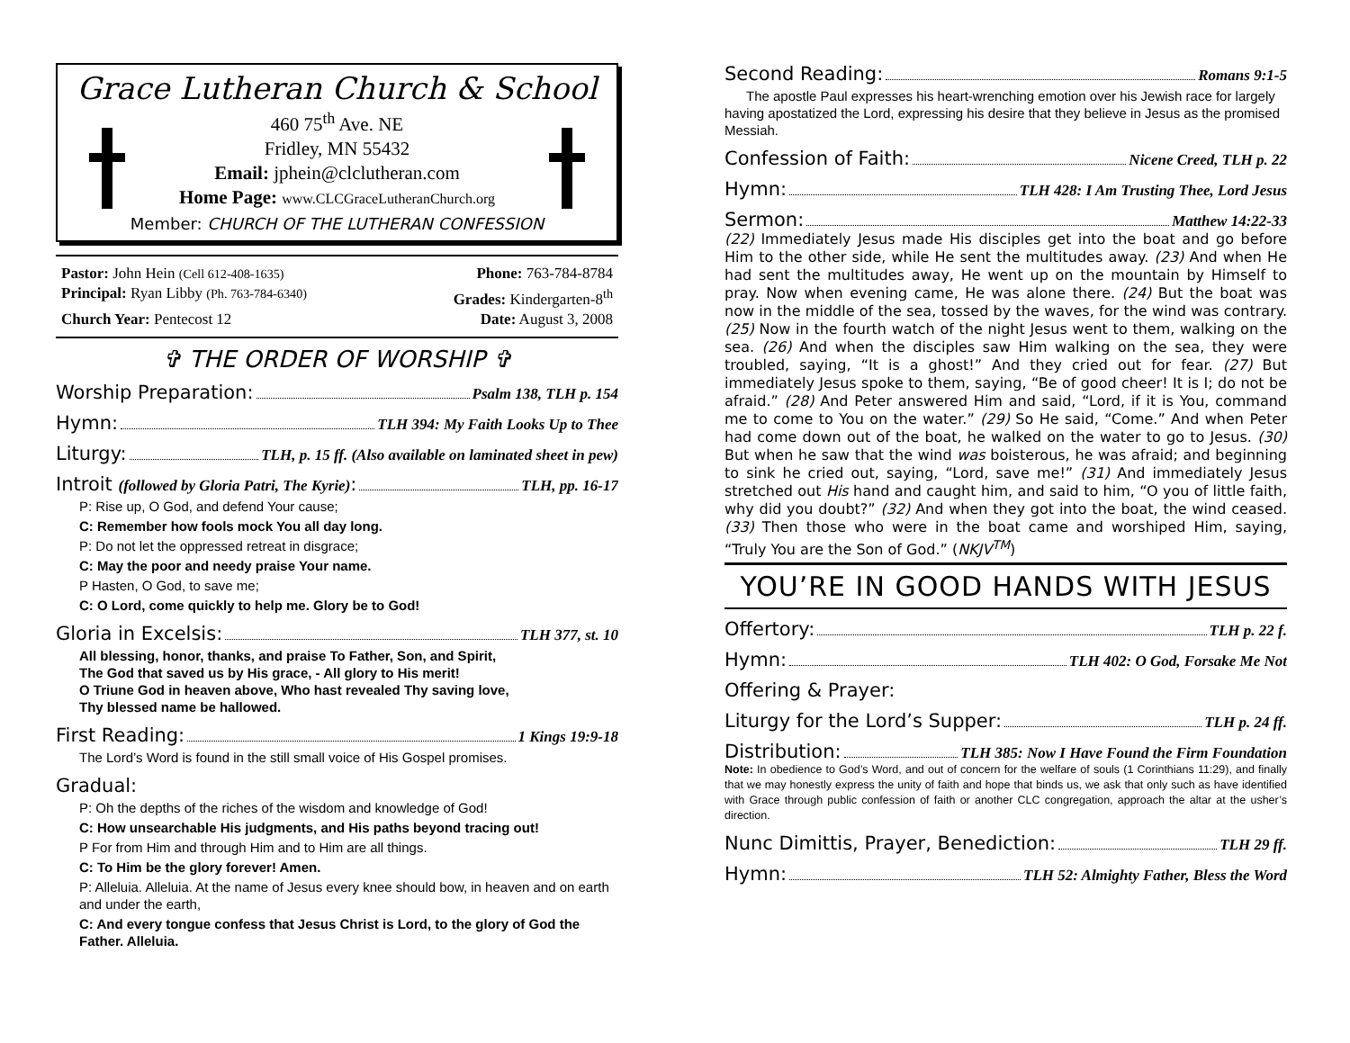Grace Lutheran Church & School
460 75<sup>th</sup> Ave. NE
Fridley, MN 55432
Email: jphein@clclutheran.com
Home Page: www.CLCGraceLutheranChurch.org
Member: CHURCH OF THE LUTHERAN CONFESSION
Pastor: John Hein (Cell 612-408-1635) Phone: 763-784-8784
Principal: Ryan Libby (Ph. 763-784-6340) Grades: Kindergarten-8<sup>th</sup>
Church Year: Pentecost 12 Date: August 3, 2008
✞ THE ORDER OF WORSHIP ✞
Worship Preparation: Psalm 138, TLH p. 154
Hymn: TLH 394: My Faith Looks Up to Thee
Liturgy: TLH, p. 15 ff. (Also available on laminated sheet in pew)
Introit (followed by Gloria Patri, The Kyrie): TLH, pp. 16-17
P: Rise up, O God, and defend Your cause;
C: Remember how fools mock You all day long.
P: Do not let the oppressed retreat in disgrace;
C: May the poor and needy praise Your name.
P Hasten, O God, to save me;
C: O Lord, come quickly to help me. Glory be to God!
Gloria in Excelsis: TLH 377, st. 10
All blessing, honor, thanks, and praise To Father, Son, and Spirit,
The God that saved us by His grace, - All glory to His merit!
O Triune God in heaven above, Who hast revealed Thy saving love,
Thy blessed name be hallowed.
First Reading: 1 Kings 19:9-18
The Lord’s Word is found in the still small voice of His Gospel promises.
Gradual:
P: Oh the depths of the riches of the wisdom and knowledge of God!
C: How unsearchable His judgments, and His paths beyond tracing out!
P For from Him and through Him and to Him are all things.
C: To Him be the glory forever! Amen.
P: Alleluia. Alleluia. At the name of Jesus every knee should bow, in heaven and on earth and under the earth,
C: And every tongue confess that Jesus Christ is Lord, to the glory of God the Father. Alleluia.
Second Reading: Romans 9:1-5
The apostle Paul expresses his heart-wrenching emotion over his Jewish race for largely having apostatized the Lord, expressing his desire that they believe in Jesus as the promised Messiah.
Confession of Faith: Nicene Creed, TLH p. 22
Hymn: TLH 428: I Am Trusting Thee, Lord Jesus
Sermon: Matthew 14:22-33
(22) Immediately Jesus made His disciples get into the boat and go before Him to the other side, while He sent the multitudes away. (23) And when He had sent the multitudes away, He went up on the mountain by Himself to pray. Now when evening came, He was alone there. (24) But the boat was now in the middle of the sea, tossed by the waves, for the wind was contrary. (25) Now in the fourth watch of the night Jesus went to them, walking on the sea. (26) And when the disciples saw Him walking on the sea, they were troubled, saying, “It is a ghost!” And they cried out for fear. (27) But immediately Jesus spoke to them, saying, “Be of good cheer! It is I; do not be afraid.” (28) And Peter answered Him and said, “Lord, if it is You, command me to come to You on the water.” (29) So He said, “Come.” And when Peter had come down out of the boat, he walked on the water to go to Jesus. (30) But when he saw that the wind was boisterous, he was afraid; and beginning to sink he cried out, saying, “Lord, save me!” (31) And immediately Jesus stretched out His hand and caught him, and said to him, “O you of little faith, why did you doubt?” (32) And when they got into the boat, the wind ceased. (33) Then those who were in the boat came and worshiped Him, saying, “Truly You are the Son of God.” (NKJV<sup>TM</sup>)
YOU’RE IN GOOD HANDS WITH JESUS
Offertory: TLH p. 22 f.
Hymn: TLH 402: O God, Forsake Me Not
Offering & Prayer:
Liturgy for the Lord’s Supper: TLH p. 24 ff.
Distribution: TLH 385: Now I Have Found the Firm Foundation
Note: In obedience to God’s Word, and out of concern for the welfare of souls (1 Corinthians 11:29), and finally that we may honestly express the unity of faith and hope that binds us, we ask that only such as have identified with Grace through public confession of faith or another CLC congregation, approach the altar at the usher’s direction.
Nunc Dimittis, Prayer, Benediction: TLH 29 ff.
Hymn: TLH 52: Almighty Father, Bless the Word